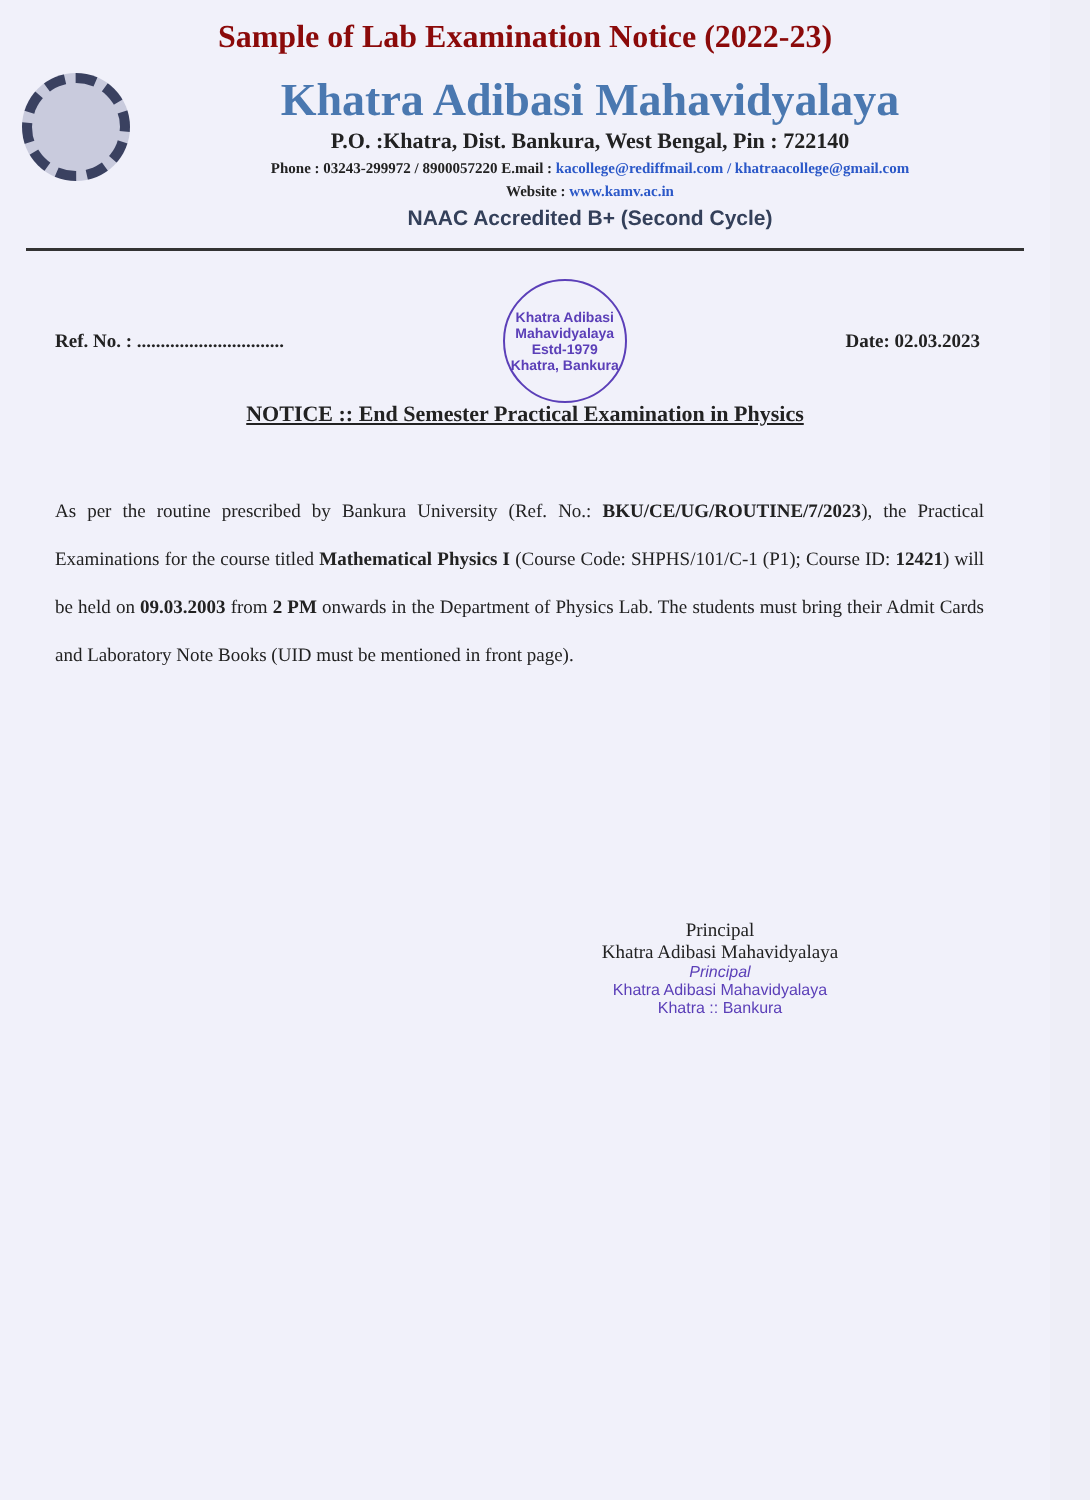Sample of Lab Examination Notice (2022-23)
Khatra Adibasi Mahavidyalaya
P.O. :Khatra, Dist. Bankura, West Bengal, Pin : 722140
Phone : 03243-299972 / 8900057220 E.mail : kacollege@rediffmail.com / khatraacollege@gmail.com
Website : www.kamv.ac.in
NAAC Accredited B+ (Second Cycle)
Ref. No. : ...............................
Khatra Adibasi Mahavidyalaya
Estd-1979
Khatra, Bankura
Date: 02.03.2023
NOTICE :: End Semester Practical Examination in Physics
As per the routine prescribed by Bankura University (Ref. No.: BKU/CE/UG/ROUTINE/7/2023), the Practical Examinations for the course titled Mathematical Physics I (Course Code: SHPHS/101/C-1 (P1); Course ID: 12421) will be held on 09.03.2003 from 2 PM onwards in the Department of Physics Lab. The students must bring their Admit Cards and Laboratory Note Books (UID must be mentioned in front page).
Principal
Khatra Adibasi Mahavidyalaya
Principal
Khatra Adibasi Mahavidyalaya
Khatra :: Bankura